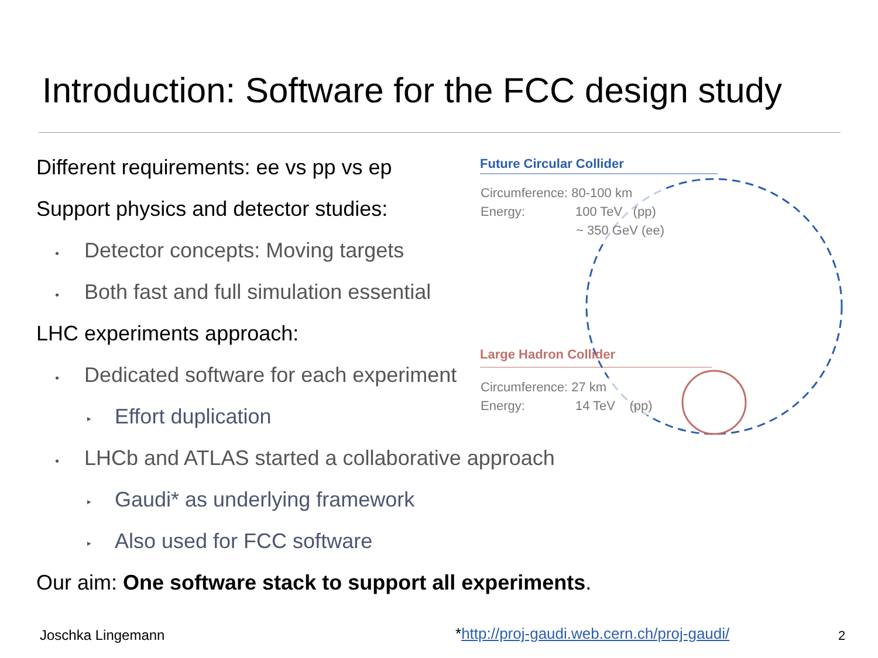Introduction: Software for the FCC design study
Different requirements: ee vs pp vs ep
Support physics and detector studies:
• Detector concepts: Moving targets
• Both fast and full simulation essential
LHC experiments approach:
• Dedicated software for each experiment
‣ Effort duplication
• LHCb and ATLAS started a collaborative approach
‣ Gaudi* as underlying framework
‣ Also used for FCC software
Our aim: One software stack to support all experiments.
Future Circular Collider
Circumference: 80-100 km
Energy: 100 TeV (pp)
~ 350 GeV (ee)
Large Hadron Collider
Circumference: 27 km
Energy: 14 TeV (pp)
Joschka Lingemann
*http://proj-gaudi.web.cern.ch/proj-gaudi/
2